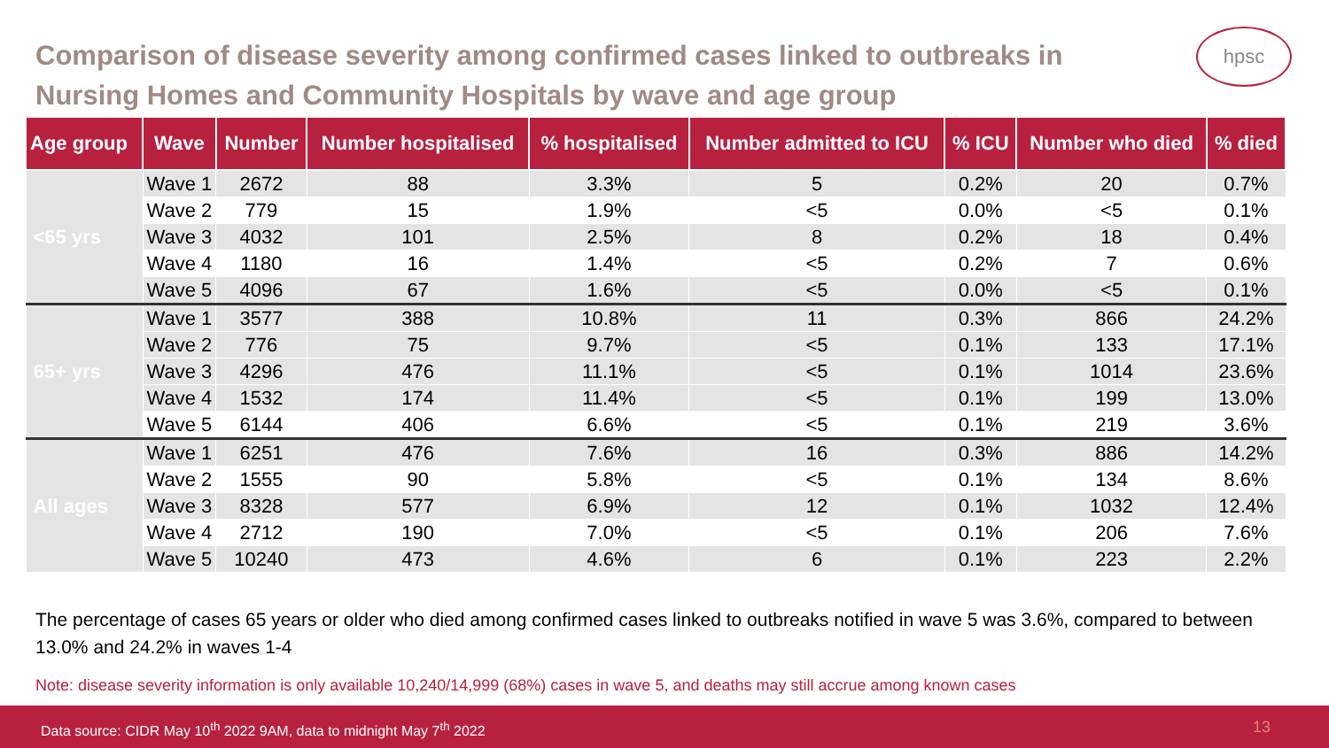Comparison of disease severity among confirmed cases linked to outbreaks in Nursing Homes and Community Hospitals by wave and age group
hpsc
| Age group | Wave | Number | Number hospitalised | % hospitalised | Number admitted to ICU | % ICU | Number who died | % died |
| --- | --- | --- | --- | --- | --- | --- | --- | --- |
| <65 yrs | Wave 1 | 2672 | 88 | 3.3% | 5 | 0.2% | 20 | 0.7% |
| | Wave 2 | 779 | 15 | 1.9% | <5 | 0.0% | <5 | 0.1% |
| | Wave 3 | 4032 | 101 | 2.5% | 8 | 0.2% | 18 | 0.4% |
| | Wave 4 | 1180 | 16 | 1.4% | <5 | 0.2% | 7 | 0.6% |
| | Wave 5 | 4096 | 67 | 1.6% | <5 | 0.0% | <5 | 0.1% |
| 65+ yrs | Wave 1 | 3577 | 388 | 10.8% | 11 | 0.3% | 866 | 24.2% |
| | Wave 2 | 776 | 75 | 9.7% | <5 | 0.1% | 133 | 17.1% |
| | Wave 3 | 4296 | 476 | 11.1% | <5 | 0.1% | 1014 | 23.6% |
| | Wave 4 | 1532 | 174 | 11.4% | <5 | 0.1% | 199 | 13.0% |
| | Wave 5 | 6144 | 406 | 6.6% | <5 | 0.1% | 219 | 3.6% |
| All ages | Wave 1 | 6251 | 476 | 7.6% | 16 | 0.3% | 886 | 14.2% |
| | Wave 2 | 1555 | 90 | 5.8% | <5 | 0.1% | 134 | 8.6% |
| | Wave 3 | 8328 | 577 | 6.9% | 12 | 0.1% | 1032 | 12.4% |
| | Wave 4 | 2712 | 190 | 7.0% | <5 | 0.1% | 206 | 7.6% |
| | Wave 5 | 10240 | 473 | 4.6% | 6 | 0.1% | 223 | 2.2% |
The percentage of cases 65 years or older who died among confirmed cases linked to outbreaks notified in wave 5 was 3.6%, compared to between 13.0% and 24.2% in waves 1-4
Note: disease severity information is only available 10,240/14,999 (68%) cases in wave 5, and deaths may still accrue among known cases
Data source: CIDR May 10<sup>th</sup> 2022 9AM, data to midnight May 7<sup>th</sup> 2022 13